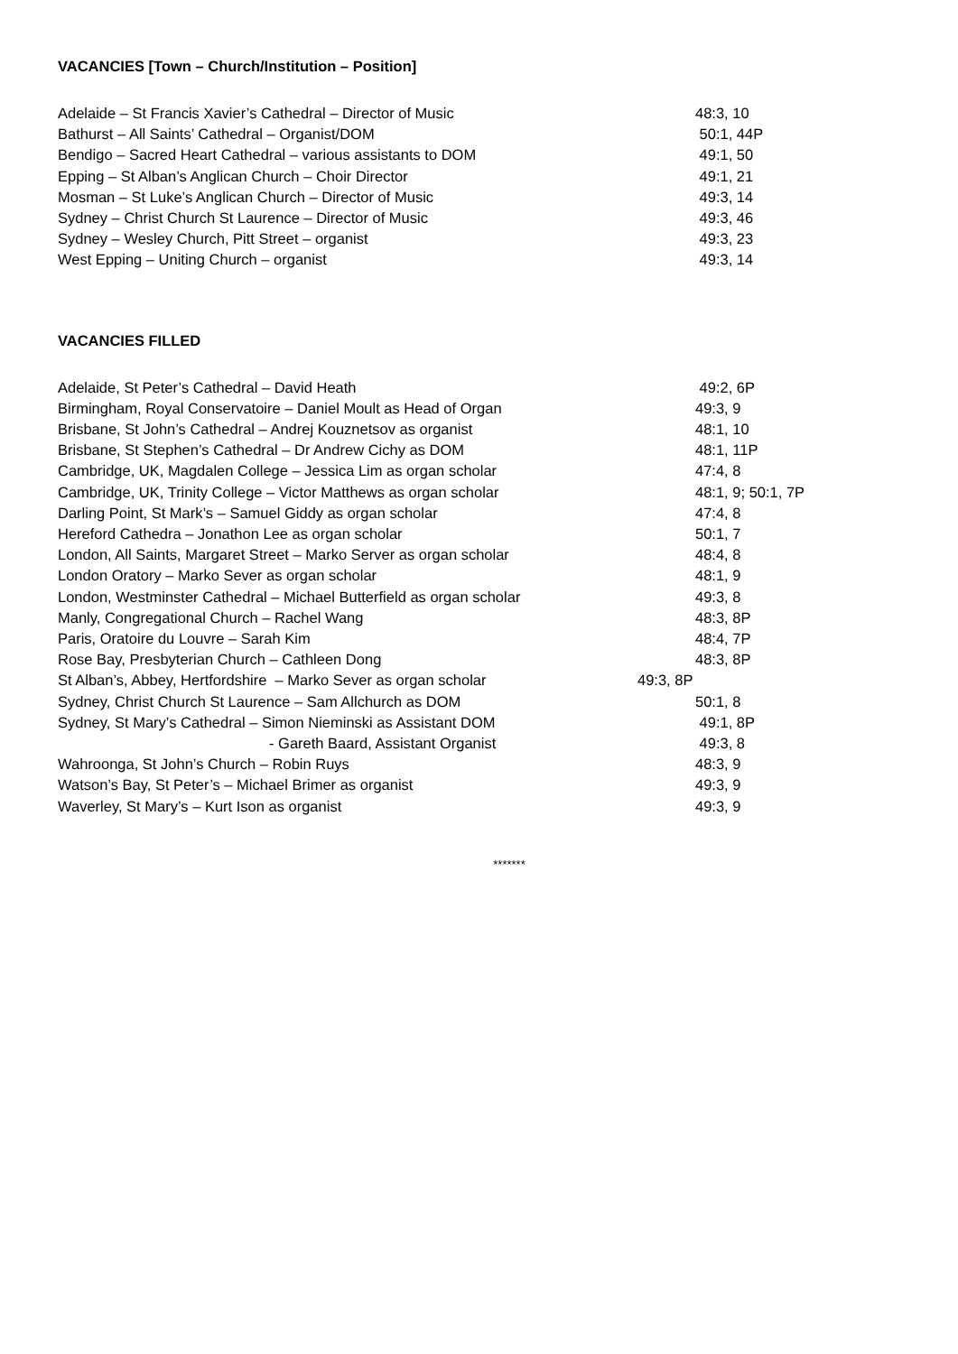VACANCIES [Town – Church/Institution – Position]
Adelaide – St Francis Xavier’s Cathedral – Director of Music 48:3, 10
Bathurst – All Saints’ Cathedral – Organist/DOM 50:1, 44P
Bendigo – Sacred Heart Cathedral – various assistants to DOM 49:1, 50
Epping – St Alban’s Anglican Church – Choir Director 49:1, 21
Mosman – St Luke’s Anglican Church – Director of Music 49:3, 14
Sydney – Christ Church St Laurence – Director of Music 49:3, 46
Sydney – Wesley Church, Pitt Street – organist 49:3, 23
West Epping – Uniting Church – organist 49:3, 14
VACANCIES FILLED
Adelaide, St Peter’s Cathedral – David Heath 49:2, 6P
Birmingham, Royal Conservatoire – Daniel Moult as Head of Organ 49:3, 9
Brisbane, St John’s Cathedral – Andrej Kouznetsov as organist 48:1, 10
Brisbane, St Stephen’s Cathedral – Dr Andrew Cichy as DOM 48:1, 11P
Cambridge, UK, Magdalen College – Jessica Lim as organ scholar 47:4, 8
Cambridge, UK, Trinity College – Victor Matthews as organ scholar 48:1, 9; 50:1, 7P
Darling Point, St Mark’s – Samuel Giddy as organ scholar 47:4, 8
Hereford Cathedra – Jonathon Lee as organ scholar 50:1, 7
London, All Saints, Margaret Street – Marko Server as organ scholar 48:4, 8
London Oratory – Marko Sever as organ scholar 48:1, 9
London, Westminster Cathedral – Michael Butterfield as organ scholar 49:3, 8
Manly, Congregational Church – Rachel Wang 48:3, 8P
Paris, Oratoire du Louvre – Sarah Kim 48:4, 7P
Rose Bay, Presbyterian Church – Cathleen Dong 48:3, 8P
St Alban’s, Abbey, Hertfordshire – Marko Sever as organ scholar 49:3, 8P
Sydney, Christ Church St Laurence – Sam Allchurch as DOM 50:1, 8
Sydney, St Mary’s Cathedral – Simon Nieminski as Assistant DOM 49:1, 8P
- Gareth Baard, Assistant Organist 49:3, 8
Wahroonga, St John’s Church – Robin Ruys 48:3, 9
Watson’s Bay, St Peter’s – Michael Brimer as organist 49:3, 9
Waverley, St Mary’s – Kurt Ison as organist 49:3, 9
*******